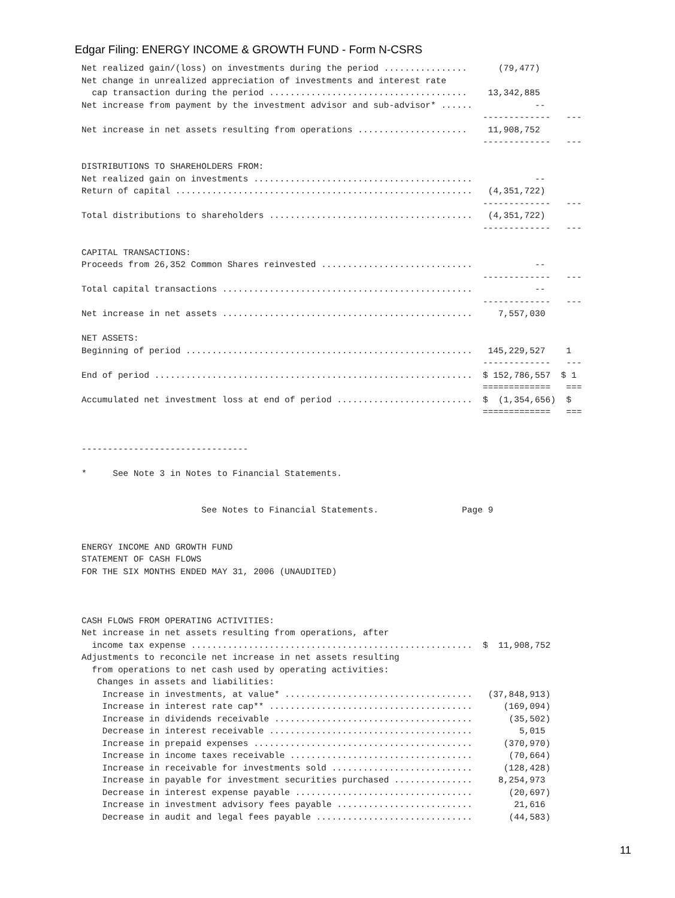Edgar Filing: ENERGY INCOME & GROWTH FUND - Form N-CSRS
Net realized gain/(loss) on investments during the period ................      (79,477)
Net change in unrealized appreciation of investments and interest rate
  cap transaction during the period ......................................    13,342,885
Net increase from payment by the investment advisor and sub-advisor* ......            --
                                                                             -------------   ---
Net increase in net assets resulting from operations .....................    11,908,752
                                                                             -------------   ---

DISTRIBUTIONS TO SHAREHOLDERS FROM:
Net realized gain on investments ..........................................            --
Return of capital .........................................................   (4,351,722)
                                                                             -------------   ---
Total distributions to shareholders .......................................   (4,351,722)
                                                                             -------------   ---

CAPITAL TRANSACTIONS:
Proceeds from 26,352 Common Shares reinvested .............................            --
                                                                             -------------   ---
Total capital transactions ................................................            --
                                                                             -------------   ---
Net increase in net assets ................................................     7,557,030

NET ASSETS:
Beginning of period .......................................................   145,229,527    1
                                                                             -------------   ---
End of period .............................................................  $ 152,786,557  $ 1
                                                                             =============   ===
Accumulated net investment loss at end of period ..........................  $  (1,354,656)  $
                                                                             =============   ===


--------------------------------

*     See Note 3 in Notes to Financial Statements.


                       See Notes to Financial Statements.                Page 9


ENERGY INCOME AND GROWTH FUND
STATEMENT OF CASH FLOWS
FOR THE SIX MONTHS ENDED MAY 31, 2006 (UNAUDITED)



CASH FLOWS FROM OPERATING ACTIVITIES:
Net increase in net assets resulting from operations, after
  income tax expense ......................................................  $  11,908,752
Adjustments to reconcile net increase in net assets resulting
  from operations to net cash used by operating activities:
   Changes in assets and liabilities:
    Increase in investments, at value* ....................................   (37,848,913)
    Increase in interest rate cap** .......................................      (169,094)
    Increase in dividends receivable ......................................       (35,502)
    Decrease in interest receivable .......................................         5,015
    Increase in prepaid expenses ..........................................      (370,970)
    Increase in income taxes receivable ...................................       (70,664)
    Increase in receivable for investments sold ...........................      (128,428)
    Increase in payable for investment securities purchased ...............     8,254,973
    Decrease in interest expense payable ..................................       (20,697)
    Increase in investment advisory fees payable ..........................        21,616
    Decrease in audit and legal fees payable ..............................       (44,583)
11